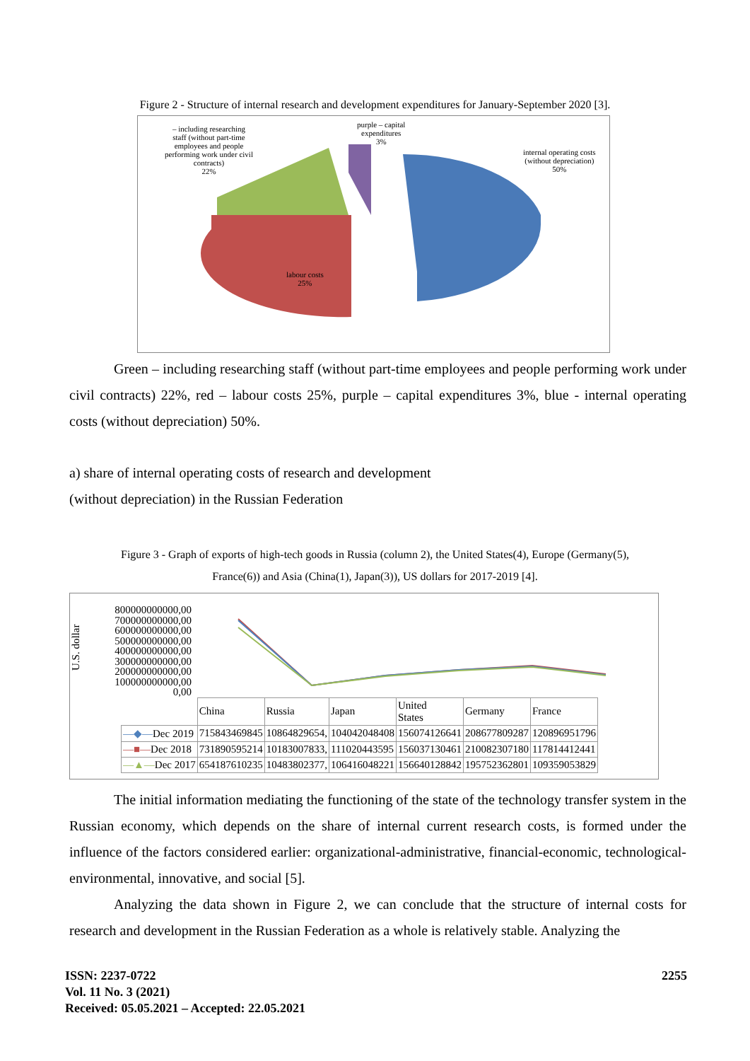Figure 2 - Structure of internal research and development expenditures for January-September 2020 [3].
– including researching staff (without part-time employees and people performing work under civil contracts)
22%
purple – capital
expenditures
3%
internal operating costs
(without depreciation)
50%
labour costs
25%
Green – including researching staff (without part-time employees and people performing work under civil contracts) 22%, red – labour costs 25%, purple – capital expenditures 3%, blue - internal operating costs (without depreciation) 50%.
a) share of internal operating costs of research and development
(without depreciation) in the Russian Federation
Figure 3 - Graph of exports of high-tech goods in Russia (column 2), the United States(4), Europe (Germany(5),
France(6)) and Asia (China(1), Japan(3)), US dollars for 2017-2019 [4].
U.S. dollar
800000000000,00
700000000000,00
600000000000,00
500000000000,00
400000000000,00
300000000000,00
200000000000,00
100000000000,00
0,00
| | China | Russia | Japan | United States | Germany | France |
| —◆— Dec 2019 | 715843469845 | 10864829654, | 104042048408 | 156074126641 | 208677809287 | 120896951796 |
| —■— Dec 2018 | 731890595214 | 10183007833, | 111020443595 | 156037130461 | 210082307180 | 117814412441 |
| —▲— Dec 2017 | 654187610235 | 10483802377, | 106416048221 | 156640128842 | 195752362801 | 109359053829 |
The initial information mediating the functioning of the state of the technology transfer system in the Russian economy, which depends on the share of internal current research costs, is formed under the influence of the factors considered earlier: organizational-administrative, financial-economic, technological-environmental, innovative, and social [5].
Analyzing the data shown in Figure 2, we can conclude that the structure of internal costs for research and development in the Russian Federation as a whole is relatively stable. Analyzing the
ISSN: 2237-0722
Vol. 11 No. 3 (2021)
Received: 05.05.2021 – Accepted: 22.05.2021
2255